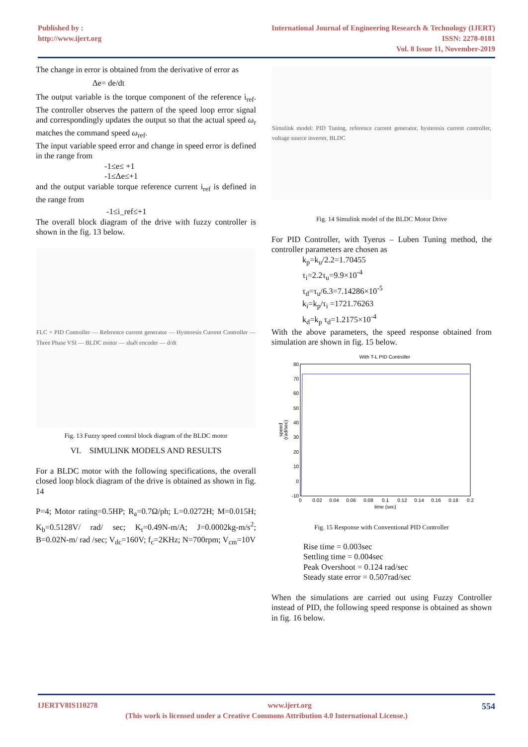Published by :
http://www.ijert.org
International Journal of Engineering Research & Technology (IJERT)
ISSN: 2278-0181
Vol. 8 Issue 11, November-2019
The change in error is obtained from the derivative of error as
Δe= de/dt
The output variable is the torque component of the reference i<sub>ref</sub>. The controller observes the pattern of the speed loop error signal and correspondingly updates the output so that the actual speed ω<sub>r</sub> matches the command speed ω<sub>ref</sub>.
The input variable speed error and change in speed error is defined in the range from
-1≤e≤ +1
-1≤Δe≤+1
and the output variable torque reference current i<sub>ref</sub> is defined in the range from
-1≤i_ref≤+1
The overall block diagram of the drive with fuzzy controller is shown in the fig. 13 below.
FLC + PID Controller — Reference current generator — Hysteresis Current Controller — Three Phase VSI — BLDC motor — shaft encoder — d/dt
Fig. 13 Fuzzy speed control block diagram of the BLDC motor
VI. SIMULINK MODELS AND RESULTS
For a BLDC motor with the following specifications, the overall closed loop block diagram of the drive is obtained as shown in fig. 14
P=4; Motor rating=0.5HP; R<sub>a</sub>=0.7Ω/ph; L=0.0272H; M=0.015H; K<sub>b</sub>=0.5128V/ rad/ sec; K<sub>t</sub>=0.49N-m/A; J=0.0002kg-m/s<sup>2</sup>; B=0.02N-m/ rad /sec; V<sub>dc</sub>=160V; f<sub>c</sub>=2KHz; N=700rpm; V<sub>cm</sub>=10V
Simulink model: PID Tuning, reference current generator, hysteresis current controller, voltage source inverter, BLDC
Fig. 14 Simulink model of the BLDC Motor Drive
For PID Controller, with Tyerus – Luben Tuning method, the controller parameters are chosen as
k<sub>p</sub>=k<sub>u</sub>/2.2=1.70455
τ<sub>i</sub>=2.2τ<sub>u</sub>=9.9×10<sup>-4</sup>
τ<sub>d</sub>=τ<sub>u</sub>/6.3=7.14286×10<sup>-5</sup>
k<sub>i</sub>=k<sub>p</sub>/τ<sub>i</sub> =1721.76263
k<sub>d</sub>=k<sub>p</sub> τ<sub>d</sub>=1.2175×10<sup>-4</sup>
With the above parameters, the speed response obtained from simulation are shown in fig. 15 below.
With T-L PID Controller
80
70
60
50
40
30
20
10
0
-10
0
0.02
0.04
0.06
0.08
0.1
0.12
0.14
0.16
0.18
0.2
time (sec)
speed
(rad/sec)
Fig. 15 Response with Conventional PID Controller
Rise time = 0.003sec
Settling time = 0.004sec
Peak Overshoot = 0.124 rad/sec
Steady state error = 0.507rad/sec
When the simulations are carried out using Fuzzy Controller instead of PID, the following speed response is obtained as shown in fig. 16 below.
IJERTV8IS110278 www.ijert.org 554
(This work is licensed under a Creative Commons Attribution 4.0 International License.)